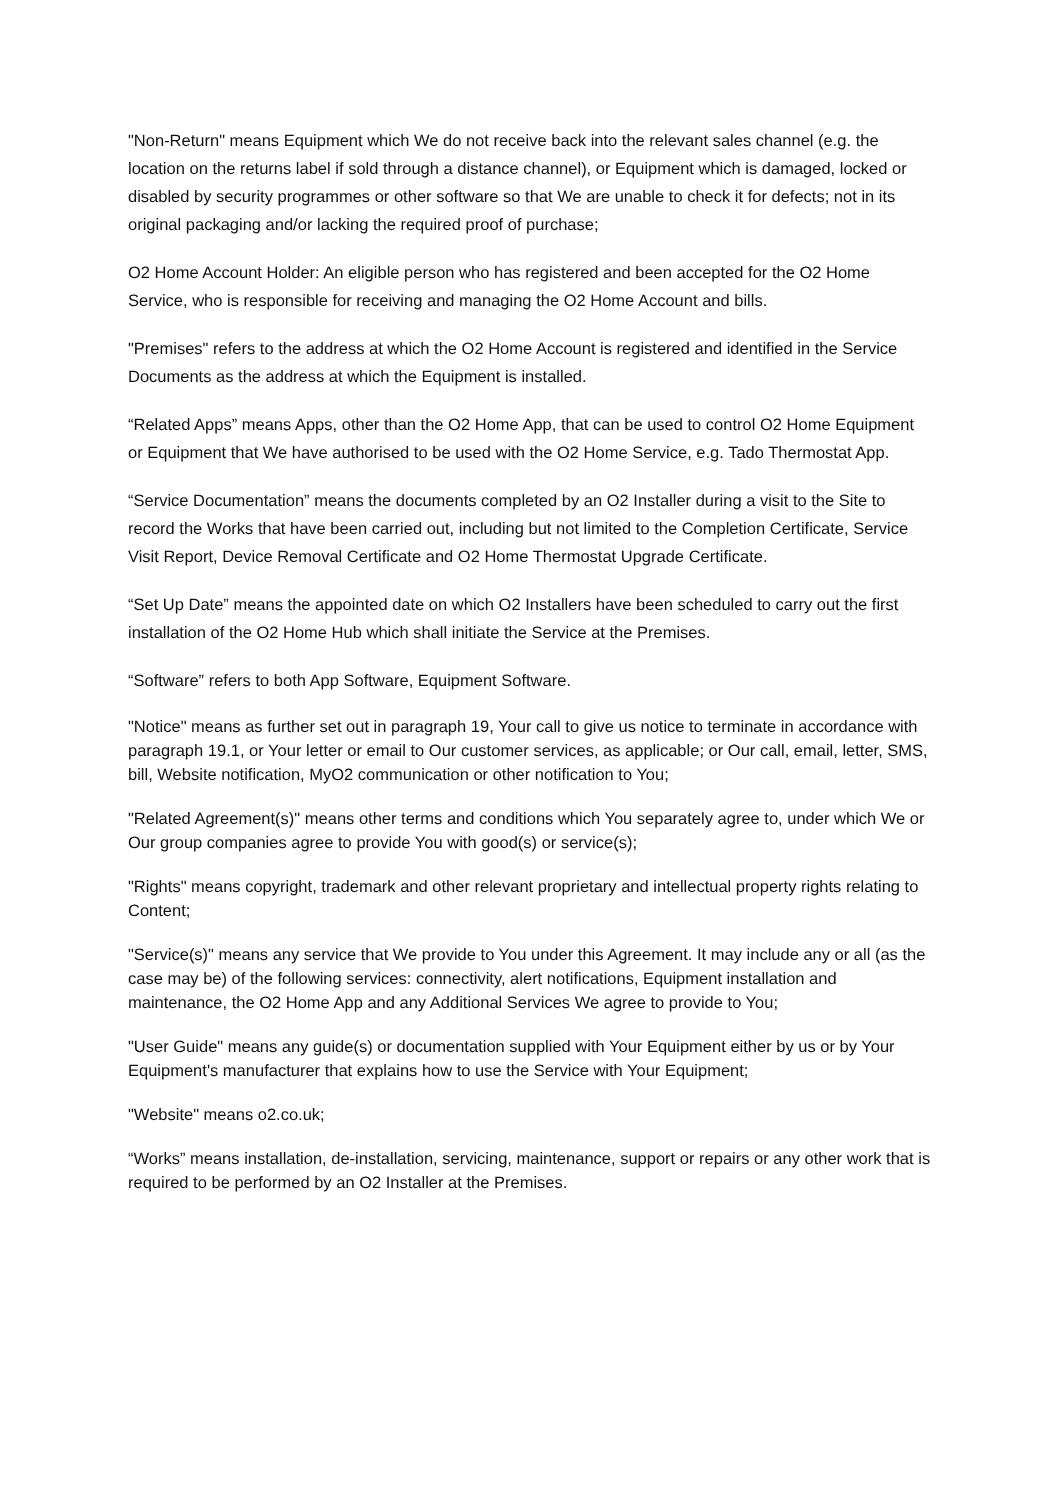"Non-Return" means Equipment which We do not receive back into the relevant sales channel (e.g. the location on the returns label if sold through a distance channel), or Equipment which is damaged, locked or disabled by security programmes or other software so that We are unable to check it for defects; not in its original packaging and/or lacking the required proof of purchase;
O2 Home Account Holder: An eligible person who has registered and been accepted for the O2 Home Service, who is responsible for receiving and managing the O2 Home Account and bills.
"Premises" refers to the address at which the O2 Home Account is registered and identified in the Service Documents as the address at which the Equipment is installed.
“Related Apps” means Apps, other than the O2 Home App, that can be used to control O2 Home Equipment or Equipment that We have authorised to be used with the O2 Home Service, e.g. Tado Thermostat App.
“Service Documentation” means the documents completed by an O2 Installer during a visit to the Site to record the Works that have been carried out, including but not limited to the Completion Certificate, Service Visit Report, Device Removal Certificate and O2 Home Thermostat Upgrade Certificate.
“Set Up Date” means the appointed date on which O2 Installers have been scheduled to carry out the first installation of the O2 Home Hub which shall initiate the Service at the Premises.
“Software” refers to both App Software, Equipment Software.
"Notice" means as further set out in paragraph 19, Your call to give us notice to terminate in accordance with paragraph 19.1, or Your letter or email to Our customer services, as applicable; or Our call, email, letter, SMS, bill, Website notification, MyO2 communication or other notification to You;
"Related Agreement(s)" means other terms and conditions which You separately agree to, under which We or Our group companies agree to provide You with good(s) or service(s);
"Rights" means copyright, trademark and other relevant proprietary and intellectual property rights relating to Content;
"Service(s)" means any service that We provide to You under this Agreement. It may include any or all (as the case may be) of the following services: connectivity, alert notifications, Equipment installation and maintenance, the O2 Home App and any Additional Services We agree to provide to You;
"User Guide" means any guide(s) or documentation supplied with Your Equipment either by us or by Your Equipment's manufacturer that explains how to use the Service with Your Equipment;
"Website" means o2.co.uk;
“Works” means installation, de-installation, servicing, maintenance, support or repairs or any other work that is required to be performed by an O2 Installer at the Premises.